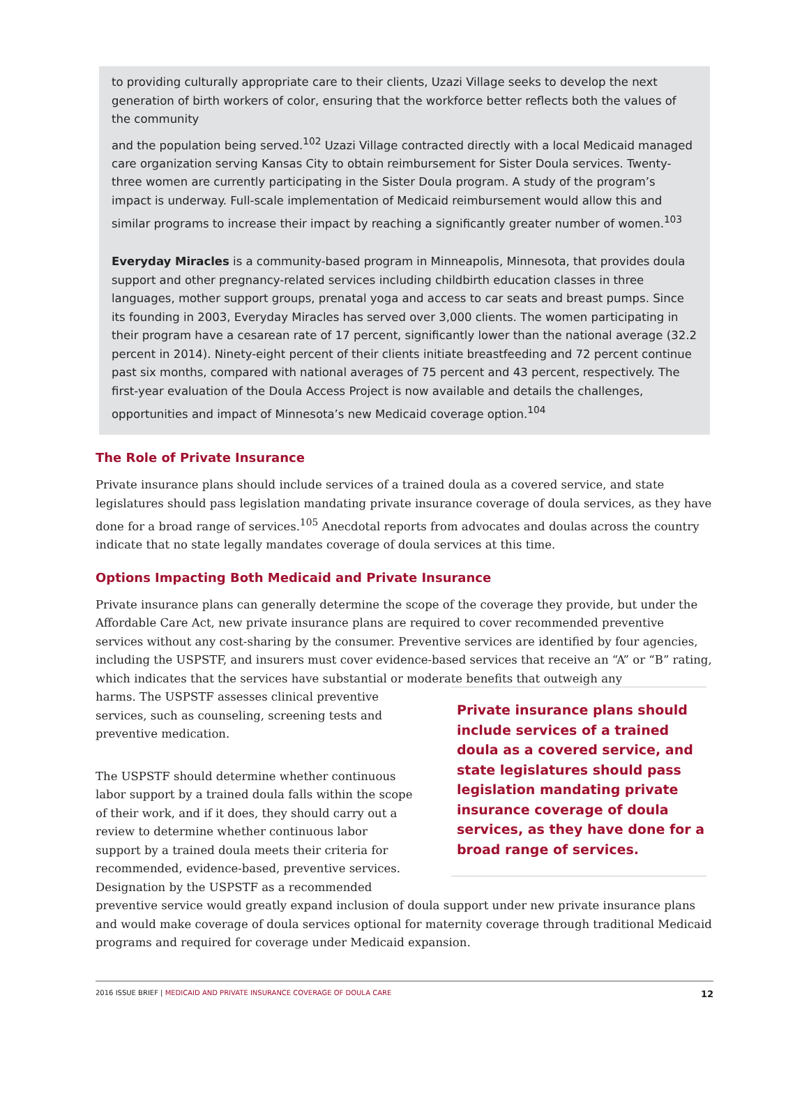to providing culturally appropriate care to their clients, Uzazi Village seeks to develop the next generation of birth workers of color, ensuring that the workforce better reflects both the values of the community
and the population being served.<sup>102</sup> Uzazi Village contracted directly with a local Medicaid managed care organization serving Kansas City to obtain reimbursement for Sister Doula services. Twenty-three women are currently participating in the Sister Doula program. A study of the program’s impact is underway. Full-scale implementation of Medicaid reimbursement would allow this and similar programs to increase their impact by reaching a significantly greater number of women.<sup>103</sup>
Everyday Miracles is a community-based program in Minneapolis, Minnesota, that provides doula support and other pregnancy-related services including childbirth education classes in three languages, mother support groups, prenatal yoga and access to car seats and breast pumps. Since its founding in 2003, Everyday Miracles has served over 3,000 clients. The women participating in their program have a cesarean rate of 17 percent, significantly lower than the national average (32.2 percent in 2014). Ninety-eight percent of their clients initiate breastfeeding and 72 percent continue past six months, compared with national averages of 75 percent and 43 percent, respectively. The first-year evaluation of the Doula Access Project is now available and details the challenges, opportunities and impact of Minnesota’s new Medicaid coverage option.<sup>104</sup>
The Role of Private Insurance
Private insurance plans should include services of a trained doula as a covered service, and state legislatures should pass legislation mandating private insurance coverage of doula services, as they have done for a broad range of services.<sup>105</sup> Anecdotal reports from advocates and doulas across the country indicate that no state legally mandates coverage of doula services at this time.
Options Impacting Both Medicaid and Private Insurance
Private insurance plans can generally determine the scope of the coverage they provide, but under the Affordable Care Act, new private insurance plans are required to cover recommended preventive services without any cost-sharing by the consumer. Preventive services are identified by four agencies, including the USPSTF, and insurers must cover evidence-based services that receive an “A” or “B” rating, which indicates that the services have substantial or moderate benefits that outweigh any
harms. The USPSTF assesses clinical preventive services, such as counseling, screening tests and preventive medication.
The USPSTF should determine whether continuous labor support by a trained doula falls within the scope of their work, and if it does, they should carry out a review to determine whether continuous labor support by a trained doula meets their criteria for recommended, evidence-based, preventive services. Designation by the USPSTF as a recommended
Private insurance plans should include services of a trained doula as a covered service, and state legislatures should pass legislation mandating private insurance coverage of doula services, as they have done for a broad range of services.
preventive service would greatly expand inclusion of doula support under new private insurance plans and would make coverage of doula services optional for maternity coverage through traditional Medicaid programs and required for coverage under Medicaid expansion.
2016 ISSUE BRIEF | MEDICAID AND PRIVATE INSURANCE COVERAGE OF DOULA CARE
12